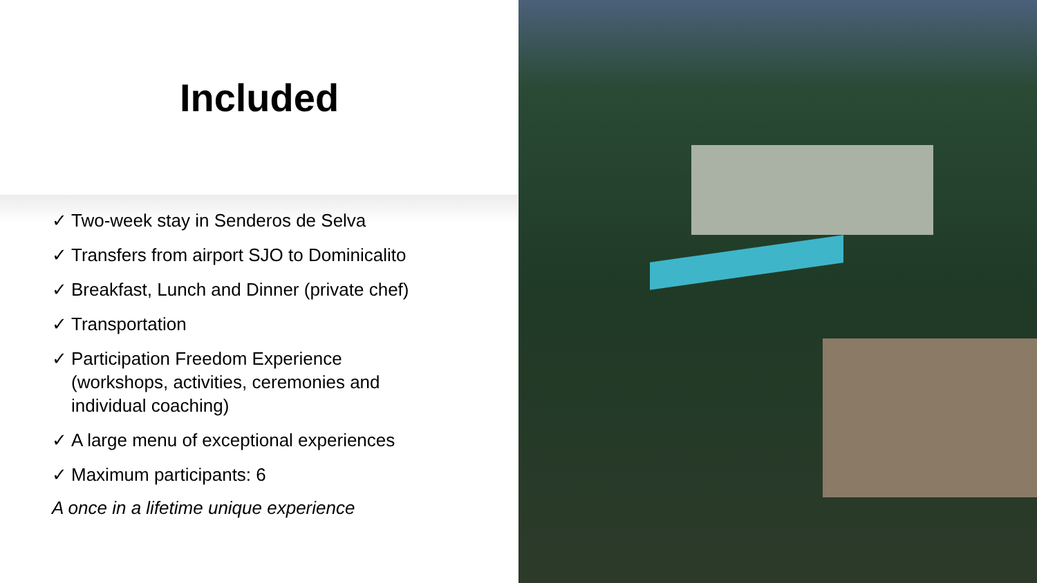Included
✓ Two-week stay in Senderos de Selva
✓ Transfers from airport SJO to Dominicalito
✓ Breakfast, Lunch and Dinner (private chef)
✓ Transportation
✓ Participation Freedom Experience (workshops, activities, ceremonies and individual coaching)
✓ A large menu of exceptional experiences
✓ Maximum participants: 6
A once in a lifetime unique experience